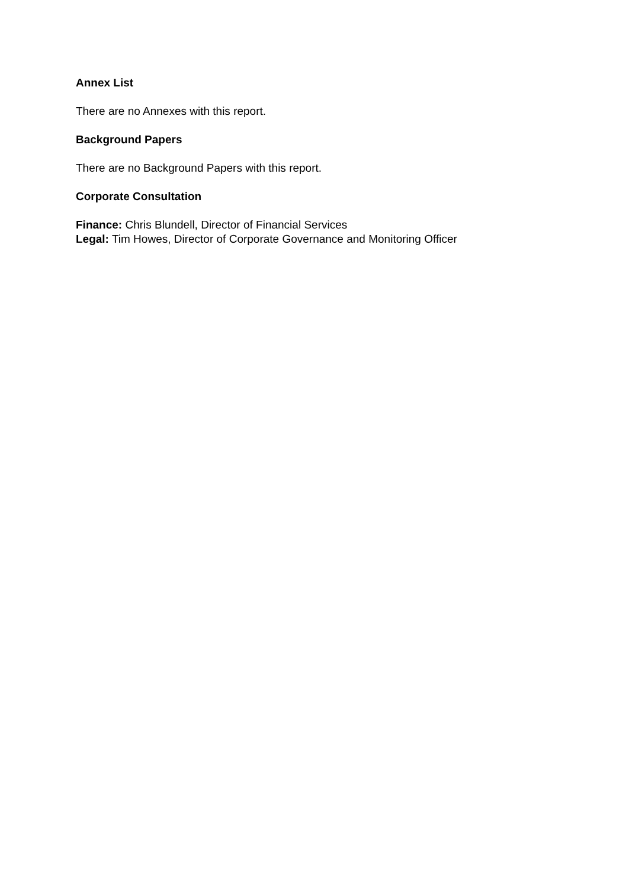Annex List
There are no Annexes with this report.
Background Papers
There are no Background Papers with this report.
Corporate Consultation
Finance: Chris Blundell, Director of Financial Services
Legal: Tim Howes, Director of Corporate Governance and Monitoring Officer